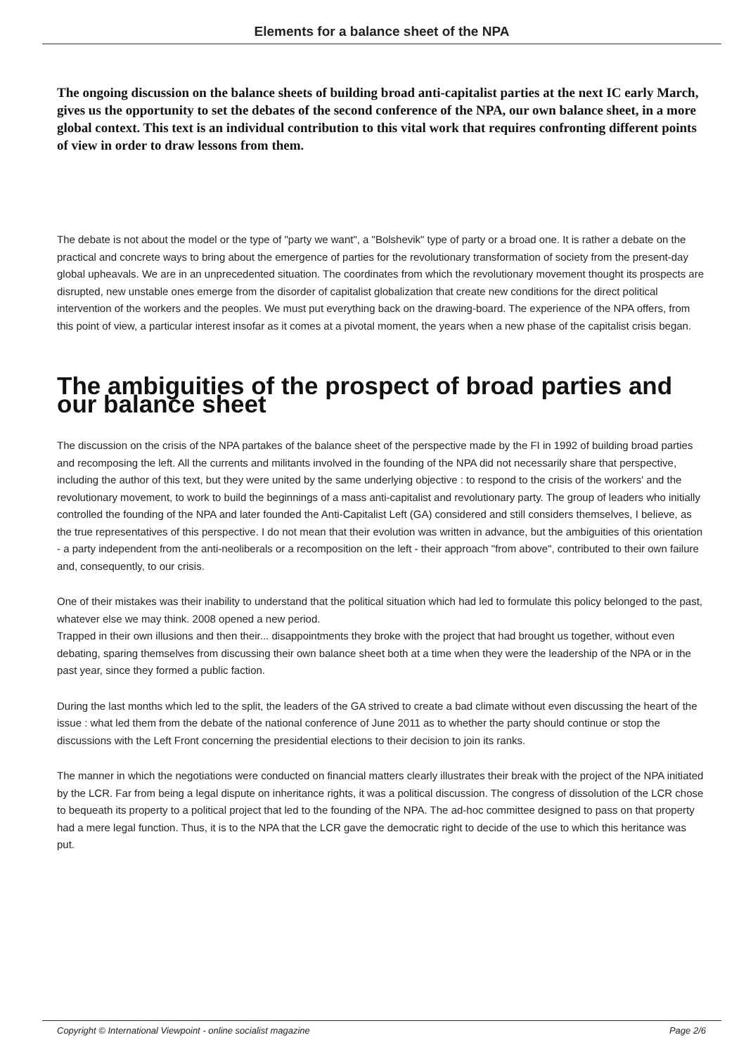Elements for a balance sheet of the NPA
The ongoing discussion on the balance sheets of building broad anti-capitalist parties at the next IC early March, gives us the opportunity to set the debates of the second conference of the NPA, our own balance sheet, in a more global context. This text is an individual contribution to this vital work that requires confronting different points of view in order to draw lessons from them.
The debate is not about the model or the type of "party we want", a "Bolshevik" type of party or a broad one. It is rather a debate on the practical and concrete ways to bring about the emergence of parties for the revolutionary transformation of society from the present-day global upheavals. We are in an unprecedented situation. The coordinates from which the revolutionary movement thought its prospects are disrupted, new unstable ones emerge from the disorder of capitalist globalization that create new conditions for the direct political intervention of the workers and the peoples. We must put everything back on the drawing-board. The experience of the NPA offers, from this point of view, a particular interest insofar as it comes at a pivotal moment, the years when a new phase of the capitalist crisis began.
The ambiguities of the prospect of broad parties and our balance sheet
The discussion on the crisis of the NPA partakes of the balance sheet of the perspective made by the FI in 1992 of building broad parties and recomposing the left. All the currents and militants involved in the founding of the NPA did not necessarily share that perspective, including the author of this text, but they were united by the same underlying objective : to respond to the crisis of the workers' and the revolutionary movement, to work to build the beginnings of a mass anti-capitalist and revolutionary party. The group of leaders who initially controlled the founding of the NPA and later founded the Anti-Capitalist Left (GA) considered and still considers themselves, I believe, as the true representatives of this perspective. I do not mean that their evolution was written in advance, but the ambiguities of this orientation - a party independent from the anti-neoliberals or a recomposition on the left - their approach "from above", contributed to their own failure and, consequently, to our crisis.
One of their mistakes was their inability to understand that the political situation which had led to formulate this policy belonged to the past, whatever else we may think. 2008 opened a new period.
Trapped in their own illusions and then their... disappointments they broke with the project that had brought us together, without even debating, sparing themselves from discussing their own balance sheet both at a time when they were the leadership of the NPA or in the past year, since they formed a public faction.
During the last months which led to the split, the leaders of the GA strived to create a bad climate without even discussing the heart of the issue : what led them from the debate of the national conference of June 2011 as to whether the party should continue or stop the discussions with the Left Front concerning the presidential elections to their decision to join its ranks.
The manner in which the negotiations were conducted on financial matters clearly illustrates their break with the project of the NPA initiated by the LCR. Far from being a legal dispute on inheritance rights, it was a political discussion. The congress of dissolution of the LCR chose to bequeath its property to a political project that led to the founding of the NPA. The ad-hoc committee designed to pass on that property had a mere legal function. Thus, it is to the NPA that the LCR gave the democratic right to decide of the use to which this heritance was put.
Copyright © International Viewpoint - online socialist magazine Page 2/6